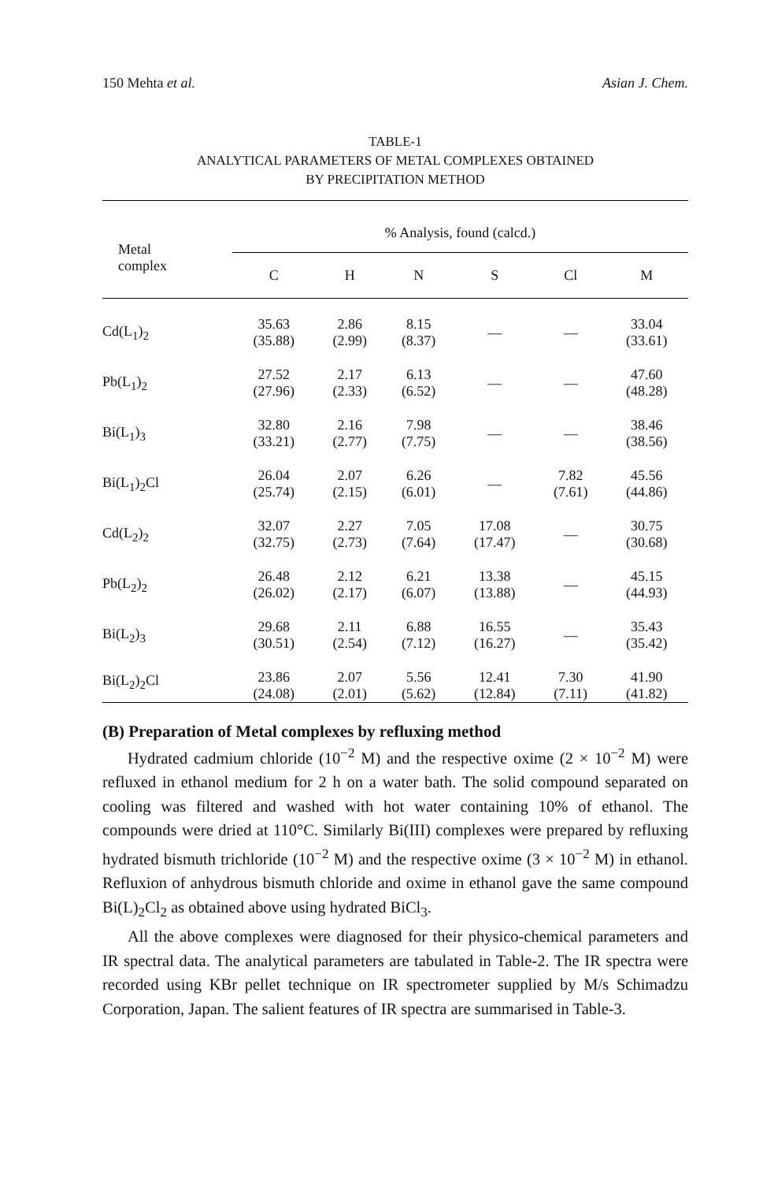150 Mehta et al. Asian J. Chem.
TABLE-1
ANALYTICAL PARAMETERS OF METAL COMPLEXES OBTAINED
BY PRECIPITATION METHOD
| Metal complex | % Analysis, found (calcd.) | | | | | |
| --- | --- | --- | --- | --- | --- | --- |
| | C | H | N | S | Cl | M |
| Cd(L<sub>1</sub>)<sub>2</sub> | 35.63 (35.88) | 2.86 (2.99) | 8.15 (8.37) | — | — | 33.04 (33.61) |
| Pb(L<sub>1</sub>)<sub>2</sub> | 27.52 (27.96) | 2.17 (2.33) | 6.13 (6.52) | — | — | 47.60 (48.28) |
| Bi(L<sub>1</sub>)<sub>3</sub> | 32.80 (33.21) | 2.16 (2.77) | 7.98 (7.75) | — | — | 38.46 (38.56) |
| Bi(L<sub>1</sub>)<sub>2</sub>Cl | 26.04 (25.74) | 2.07 (2.15) | 6.26 (6.01) | — | 7.82 (7.61) | 45.56 (44.86) |
| Cd(L<sub>2</sub>)<sub>2</sub> | 32.07 (32.75) | 2.27 (2.73) | 7.05 (7.64) | 17.08 (17.47) | — | 30.75 (30.68) |
| Pb(L<sub>2</sub>)<sub>2</sub> | 26.48 (26.02) | 2.12 (2.17) | 6.21 (6.07) | 13.38 (13.88) | — | 45.15 (44.93) |
| Bi(L<sub>2</sub>)<sub>3</sub> | 29.68 (30.51) | 2.11 (2.54) | 6.88 (7.12) | 16.55 (16.27) | — | 35.43 (35.42) |
| Bi(L<sub>2</sub>)<sub>2</sub>Cl | 23.86 (24.08) | 2.07 (2.01) | 5.56 (5.62) | 12.41 (12.84) | 7.30 (7.11) | 41.90 (41.82) |
(B) Preparation of Metal complexes by refluxing method
Hydrated cadmium chloride (10<sup>−2</sup> M) and the respective oxime (2 × 10<sup>−2</sup> M) were refluxed in ethanol medium for 2 h on a water bath. The solid compound separated on cooling was filtered and washed with hot water containing 10% of ethanol. The compounds were dried at 110°C. Similarly Bi(III) complexes were prepared by refluxing hydrated bismuth trichloride (10<sup>−2</sup> M) and the respective oxime (3 × 10<sup>−2</sup> M) in ethanol. Refluxion of anhydrous bismuth chloride and oxime in ethanol gave the same compound Bi(L)<sub>2</sub>Cl<sub>2</sub> as obtained above using hydrated BiCl<sub>3</sub>.
All the above complexes were diagnosed for their physico-chemical parameters and IR spectral data. The analytical parameters are tabulated in Table-2. The IR spectra were recorded using KBr pellet technique on IR spectrometer supplied by M/s Schimadzu Corporation, Japan. The salient features of IR spectra are summarised in Table-3.